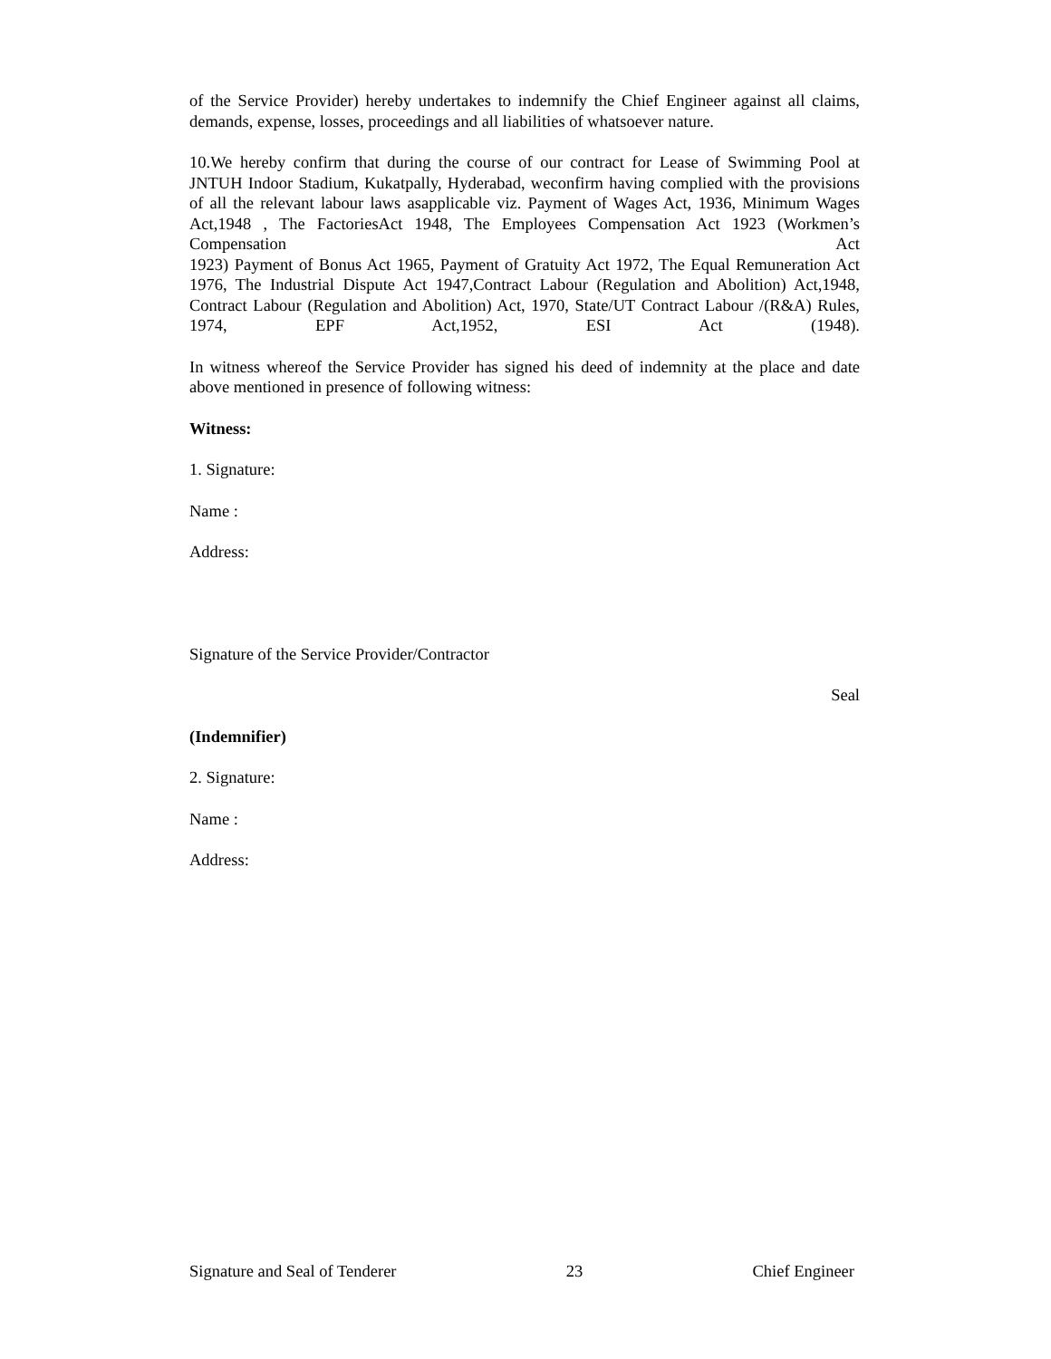of the Service Provider) hereby undertakes to indemnify the Chief Engineer against all claims, demands, expense, losses, proceedings and all liabilities of whatsoever nature.
10.We hereby confirm that during the course of our contract for Lease of Swimming Pool at JNTUH Indoor Stadium, Kukatpally, Hyderabad, weconfirm having complied with the provisions of all the relevant labour laws asapplicable viz. Payment of Wages Act, 1936, Minimum Wages Act,1948 , The FactoriesAct 1948, The Employees Compensation Act 1923 (Workmen’s Compensation Act
1923) Payment of Bonus Act 1965, Payment of Gratuity Act 1972, The Equal Remuneration Act 1976, The Industrial Dispute Act 1947,Contract Labour (Regulation and Abolition) Act,1948, Contract Labour (Regulation and Abolition) Act, 1970, State/UT Contract Labour /(R&A) Rules, 1974, EPF Act,1952, ESI Act (1948).
In witness whereof the Service Provider has signed his deed of indemnity at the place and date above mentioned in presence of following witness:
Witness:
1. Signature:
Name :
Address:
Signature of the Service Provider/Contractor
Seal
(Indemnifier)
2. Signature:
Name :
Address:
Signature and Seal of Tenderer 23 Chief Engineer